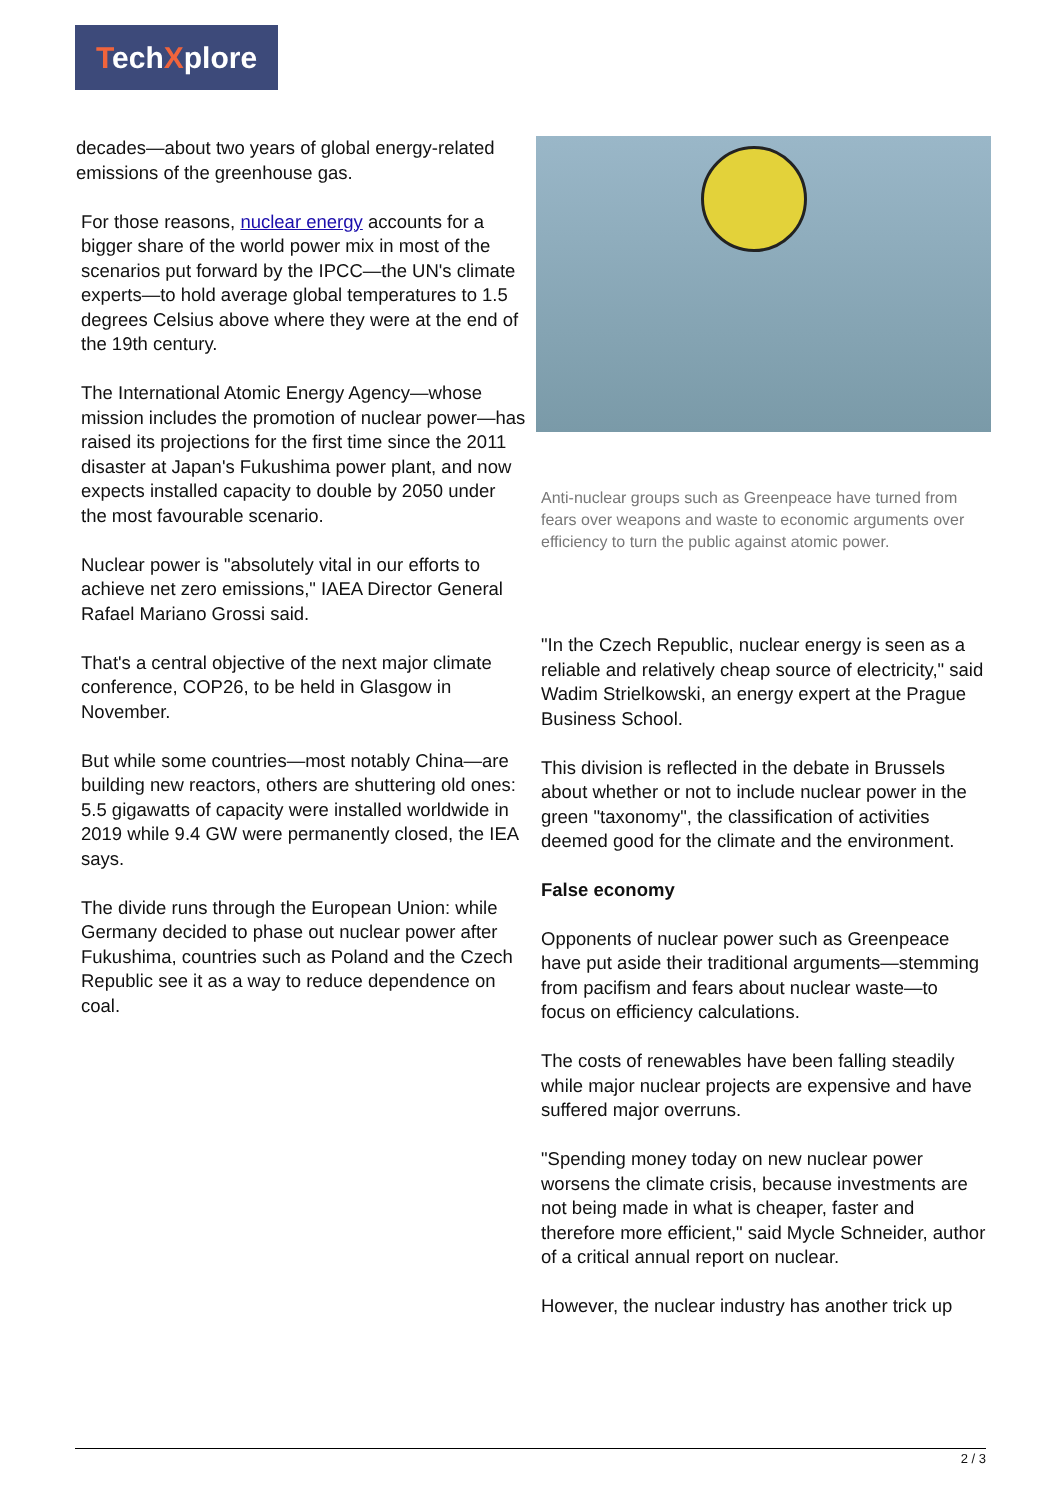TechXplore
decades—about two years of global energy-related emissions of the greenhouse gas.
For those reasons, nuclear energy accounts for a bigger share of the world power mix in most of the scenarios put forward by the IPCC—the UN's climate experts—to hold average global temperatures to 1.5 degrees Celsius above where they were at the end of the 19th century.
The International Atomic Energy Agency—whose mission includes the promotion of nuclear power—has raised its projections for the first time since the 2011 disaster at Japan's Fukushima power plant, and now expects installed capacity to double by 2050 under the most favourable scenario.
Nuclear power is "absolutely vital in our efforts to achieve net zero emissions," IAEA Director General Rafael Mariano Grossi said.
That's a central objective of the next major climate conference, COP26, to be held in Glasgow in November.
But while some countries—most notably China—are building new reactors, others are shuttering old ones: 5.5 gigawatts of capacity were installed worldwide in 2019 while 9.4 GW were permanently closed, the IEA says.
The divide runs through the European Union: while Germany decided to phase out nuclear power after Fukushima, countries such as Poland and the Czech Republic see it as a way to reduce dependence on coal.
Anti-nuclear groups such as Greenpeace have turned from fears over weapons and waste to economic arguments over efficiency to turn the public against atomic power.
"In the Czech Republic, nuclear energy is seen as a reliable and relatively cheap source of electricity," said Wadim Strielkowski, an energy expert at the Prague Business School.
This division is reflected in the debate in Brussels about whether or not to include nuclear power in the green "taxonomy", the classification of activities deemed good for the climate and the environment.
False economy
Opponents of nuclear power such as Greenpeace have put aside their traditional arguments—stemming from pacifism and fears about nuclear waste—to focus on efficiency calculations.
The costs of renewables have been falling steadily while major nuclear projects are expensive and have suffered major overruns.
"Spending money today on new nuclear power worsens the climate crisis, because investments are not being made in what is cheaper, faster and therefore more efficient," said Mycle Schneider, author of a critical annual report on nuclear.
However, the nuclear industry has another trick up
2 / 3